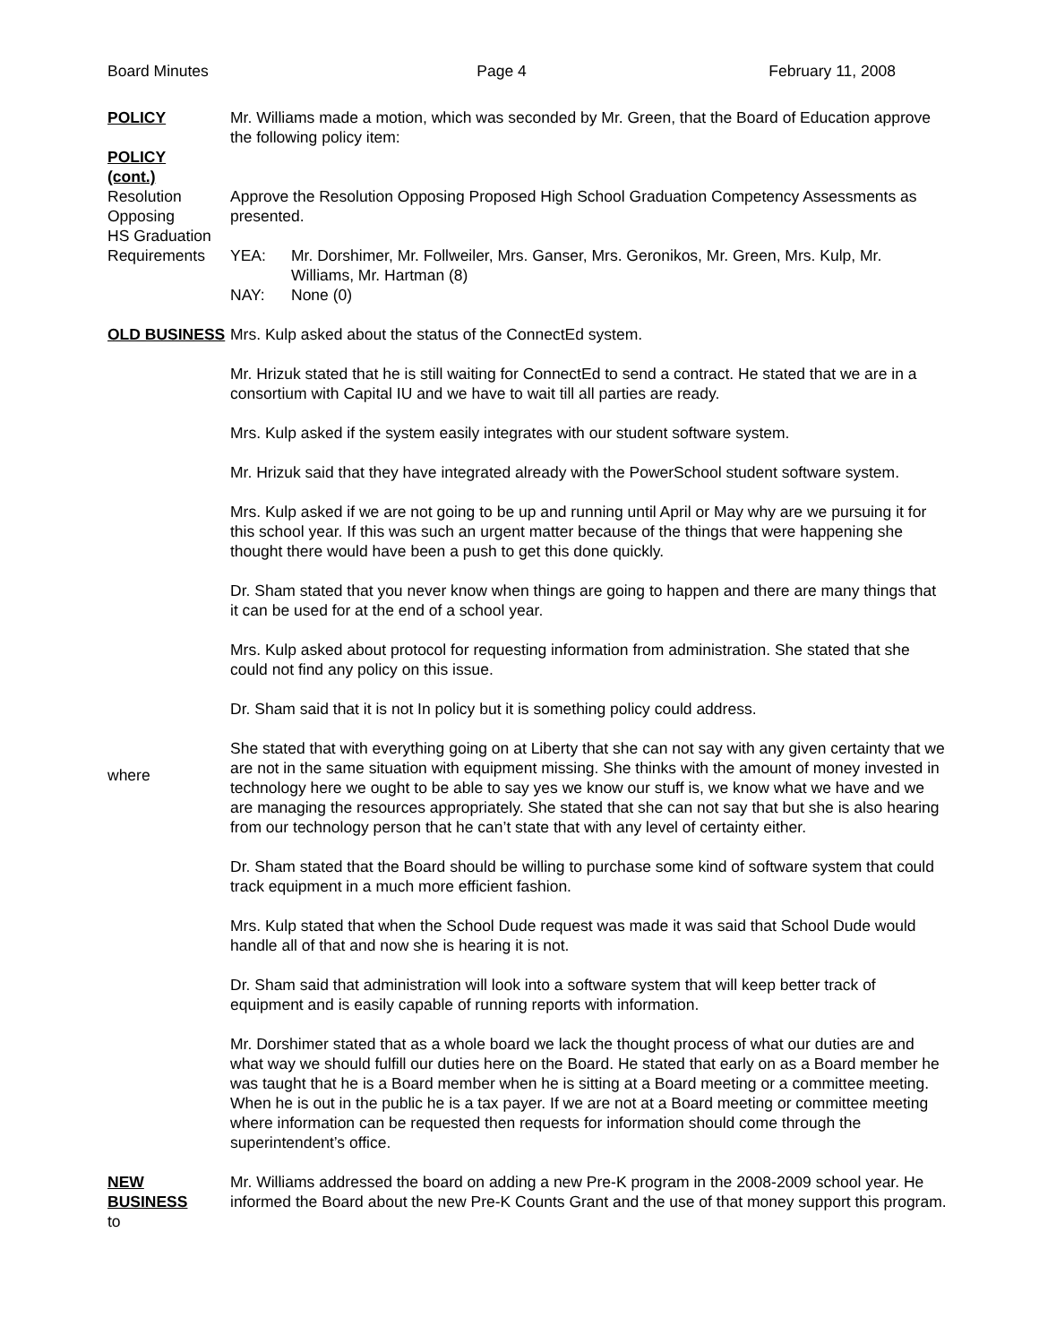Board Minutes Page 4 February 11, 2008
POLICY
POLICY
(cont.)
Resolution
Opposing
HS Graduation
Requirements
Mr. Williams made a motion, which was seconded by Mr. Green, that the Board of Education approve the following policy item:
Approve the Resolution Opposing Proposed High School Graduation Competency Assessments as presented.
| YEA: | Mr. Dorshimer, Mr. Follweiler, Mrs. Ganser, Mrs. Geronikos, Mr. Green, Mrs. Kulp, Mr. Williams, Mr. Hartman (8) |
| NAY: | None (0) |
OLD BUSINESS
where
Mrs. Kulp asked about the status of the ConnectEd system.
Mr. Hrizuk stated that he is still waiting for ConnectEd to send a contract. He stated that we are in a consortium with Capital IU and we have to wait till all parties are ready.
Mrs. Kulp asked if the system easily integrates with our student software system.
Mr. Hrizuk said that they have integrated already with the PowerSchool student software system.
Mrs. Kulp asked if we are not going to be up and running until April or May why are we pursuing it for this school year. If this was such an urgent matter because of the things that were happening she thought there would have been a push to get this done quickly.
Dr. Sham stated that you never know when things are going to happen and there are many things that it can be used for at the end of a school year.
Mrs. Kulp asked about protocol for requesting information from administration. She stated that she could not find any policy on this issue.
Dr. Sham said that it is not In policy but it is something policy could address.
She stated that with everything going on at Liberty that she can not say with any given certainty that we are not in the same situation with equipment missing. She thinks with the amount of money invested in technology here we ought to be able to say yes we know our stuff is, we know what we have and we are managing the resources appropriately. She stated that she can not say that but she is also hearing from our technology person that he can’t state that with any level of certainty either.
Dr. Sham stated that the Board should be willing to purchase some kind of software system that could track equipment in a much more efficient fashion.
Mrs. Kulp stated that when the School Dude request was made it was said that School Dude would handle all of that and now she is hearing it is not.
Dr. Sham said that administration will look into a software system that will keep better track of equipment and is easily capable of running reports with information.
Mr. Dorshimer stated that as a whole board we lack the thought process of what our duties are and what way we should fulfill our duties here on the Board. He stated that early on as a Board member he was taught that he is a Board member when he is sitting at a Board meeting or a committee meeting. When he is out in the public he is a tax payer. If we are not at a Board meeting or committee meeting where information can be requested then requests for information should come through the superintendent’s office.
NEW
BUSINESS
to
Mr. Williams addressed the board on adding a new Pre-K program in the 2008-2009 school year. He informed the Board about the new Pre-K Counts Grant and the use of that money support this program.